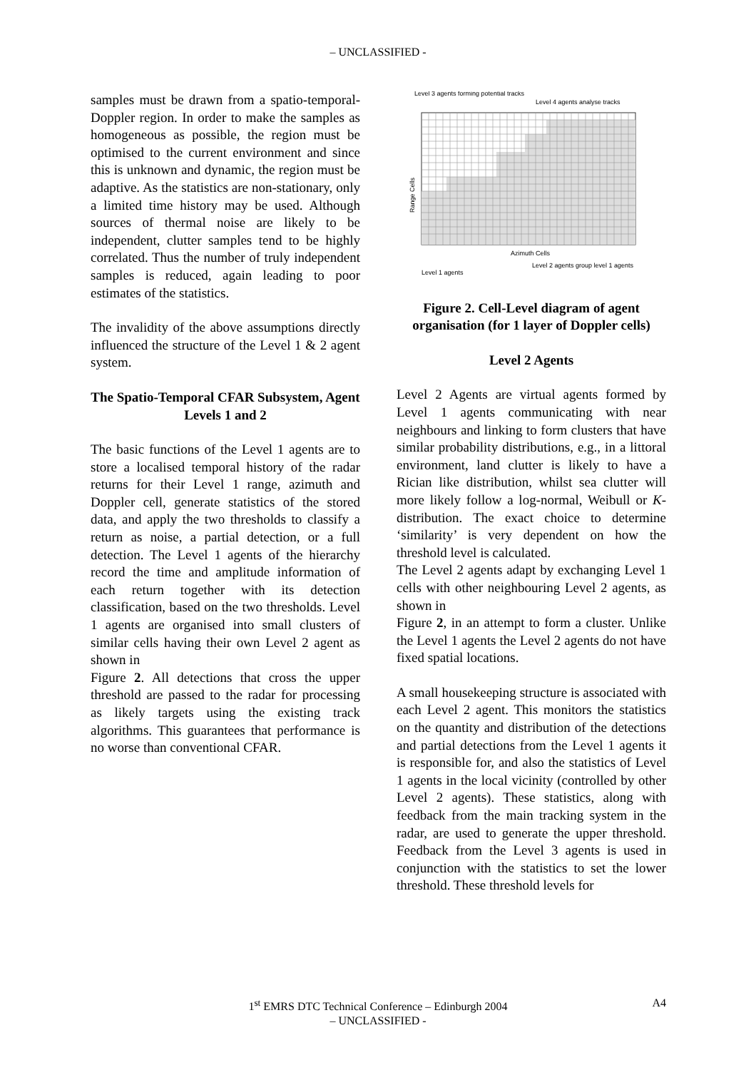– UNCLASSIFIED -
samples must be drawn from a spatio-temporal-Doppler region. In order to make the samples as homogeneous as possible, the region must be optimised to the current environment and since this is unknown and dynamic, the region must be adaptive. As the statistics are non-stationary, only a limited time history may be used. Although sources of thermal noise are likely to be independent, clutter samples tend to be highly correlated. Thus the number of truly independent samples is reduced, again leading to poor estimates of the statistics.
The invalidity of the above assumptions directly influenced the structure of the Level 1 & 2 agent system.
The Spatio-Temporal CFAR Subsystem, Agent Levels 1 and 2
The basic functions of the Level 1 agents are to store a localised temporal history of the radar returns for their Level 1 range, azimuth and Doppler cell, generate statistics of the stored data, and apply the two thresholds to classify a return as noise, a partial detection, or a full detection. The Level 1 agents of the hierarchy record the time and amplitude information of each return together with its detection classification, based on the two thresholds. Level 1 agents are organised into small clusters of similar cells having their own Level 2 agent as shown in
Figure 2. All detections that cross the upper threshold are passed to the radar for processing as likely targets using the existing track algorithms. This guarantees that performance is no worse than conventional CFAR.
Level 3 agents forming potential tracks
Level 4 agents analyse tracks
Azimuth Cells
Level 2 agents group level 1 agents
Level 1 agents
Range Cells
Figure 2. Cell-Level diagram of agent organisation (for 1 layer of Doppler cells)
Level 2 Agents
Level 2 Agents are virtual agents formed by Level 1 agents communicating with near neighbours and linking to form clusters that have similar probability distributions, e.g., in a littoral environment, land clutter is likely to have a Rician like distribution, whilst sea clutter will more likely follow a log-normal, Weibull or K-distribution. The exact choice to determine ‘similarity’ is very dependent on how the threshold level is calculated.
The Level 2 agents adapt by exchanging Level 1 cells with other neighbouring Level 2 agents, as shown in
Figure 2, in an attempt to form a cluster. Unlike the Level 1 agents the Level 2 agents do not have fixed spatial locations.
A small housekeeping structure is associated with each Level 2 agent. This monitors the statistics on the quantity and distribution of the detections and partial detections from the Level 1 agents it is responsible for, and also the statistics of Level 1 agents in the local vicinity (controlled by other Level 2 agents). These statistics, along with feedback from the main tracking system in the radar, are used to generate the upper threshold. Feedback from the Level 3 agents is used in conjunction with the statistics to set the lower threshold. These threshold levels for
1<sup>st</sup> EMRS DTC Technical Conference – Edinburgh 2004 A4
– UNCLASSIFIED -